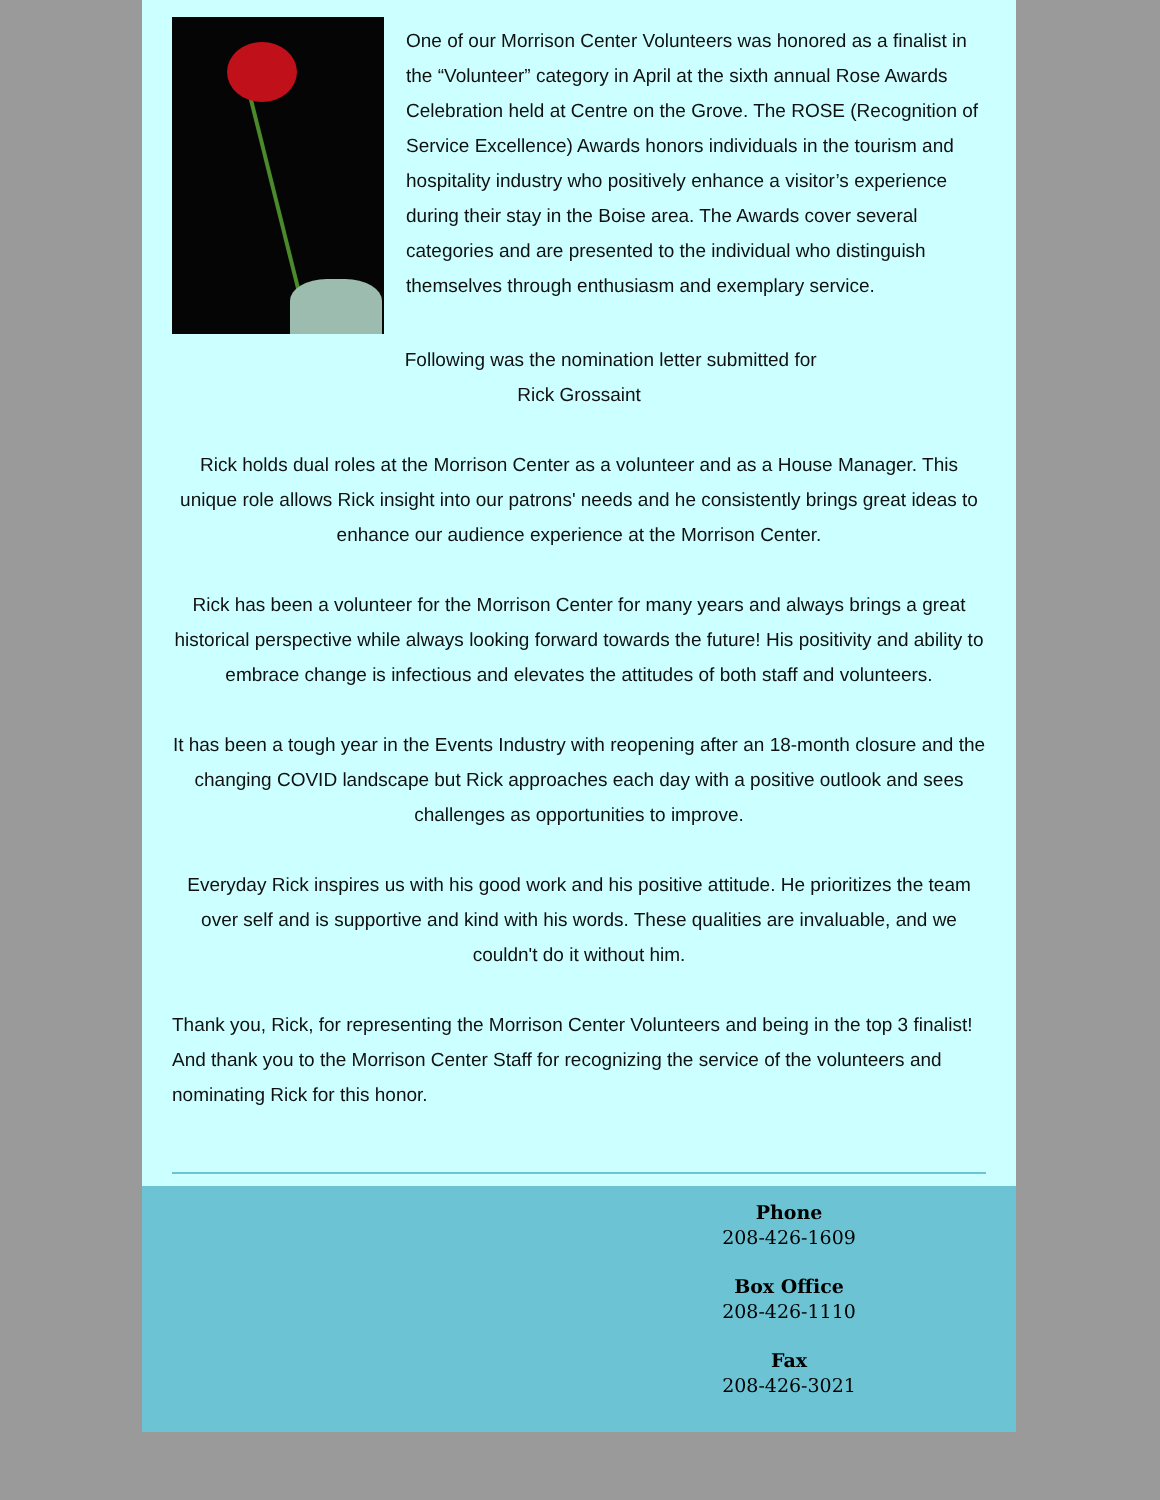One of our Morrison Center Volunteers was honored as a finalist in the “Volunteer” category in April at the sixth annual Rose Awards Celebration held at Centre on the Grove. The ROSE (Recognition of Service Excellence) Awards honors individuals in the tourism and hospitality industry who positively enhance a visitor’s experience during their stay in the Boise area. The Awards cover several categories and are presented to the individual who distinguish themselves through enthusiasm and exemplary service.
Following was the nomination letter submitted for
Rick Grossaint
Rick holds dual roles at the Morrison Center as a volunteer and as a House Manager. This unique role allows Rick insight into our patrons' needs and he consistently brings great ideas to enhance our audience experience at the Morrison Center.
Rick has been a volunteer for the Morrison Center for many years and always brings a great historical perspective while always looking forward towards the future! His positivity and ability to embrace change is infectious and elevates the attitudes of both staff and volunteers.
It has been a tough year in the Events Industry with reopening after an 18-month closure and the changing COVID landscape but Rick approaches each day with a positive outlook and sees challenges as opportunities to improve.
Everyday Rick inspires us with his good work and his positive attitude. He prioritizes the team over self and is supportive and kind with his words. These qualities are invaluable, and we couldn't do it without him.
Thank you, Rick, for representing the Morrison Center Volunteers and being in the top 3 finalist! And thank you to the Morrison Center Staff for recognizing the service of the volunteers and nominating Rick for this honor.
Phone
208-426-1609
Box Office
208-426-1110
Fax
208-426-3021